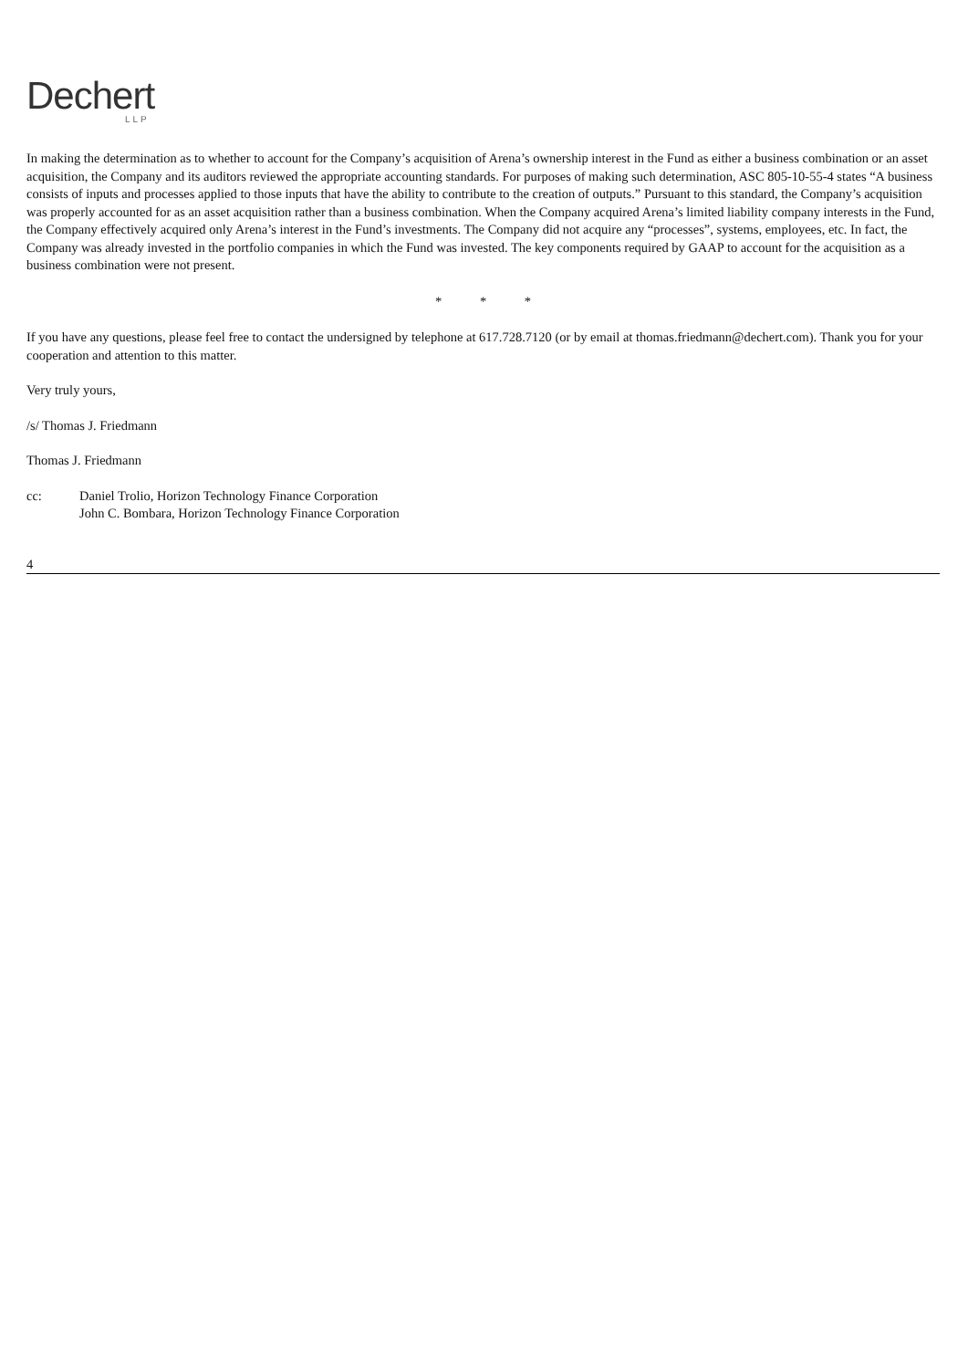Dechert
LLP
In making the determination as to whether to account for the Company’s acquisition of Arena’s ownership interest in the Fund as either a business combination or an asset acquisition, the Company and its auditors reviewed the appropriate accounting standards. For purposes of making such determination, ASC 805-10-55-4 states “A business consists of inputs and processes applied to those inputs that have the ability to contribute to the creation of outputs.” Pursuant to this standard, the Company’s acquisition was properly accounted for as an asset acquisition rather than a business combination. When the Company acquired Arena’s limited liability company interests in the Fund, the Company effectively acquired only Arena’s interest in the Fund’s investments. The Company did not acquire any “processes”, systems, employees, etc. In fact, the Company was already invested in the portfolio companies in which the Fund was invested. The key components required by GAAP to account for the acquisition as a business combination were not present.
* * *
If you have any questions, please feel free to contact the undersigned by telephone at 617.728.7120 (or by email at thomas.friedmann@dechert.com). Thank you for your cooperation and attention to this matter.
Very truly yours,
/s/ Thomas J. Friedmann
Thomas J. Friedmann
cc: Daniel Trolio, Horizon Technology Finance Corporation
John C. Bombara, Horizon Technology Finance Corporation
4